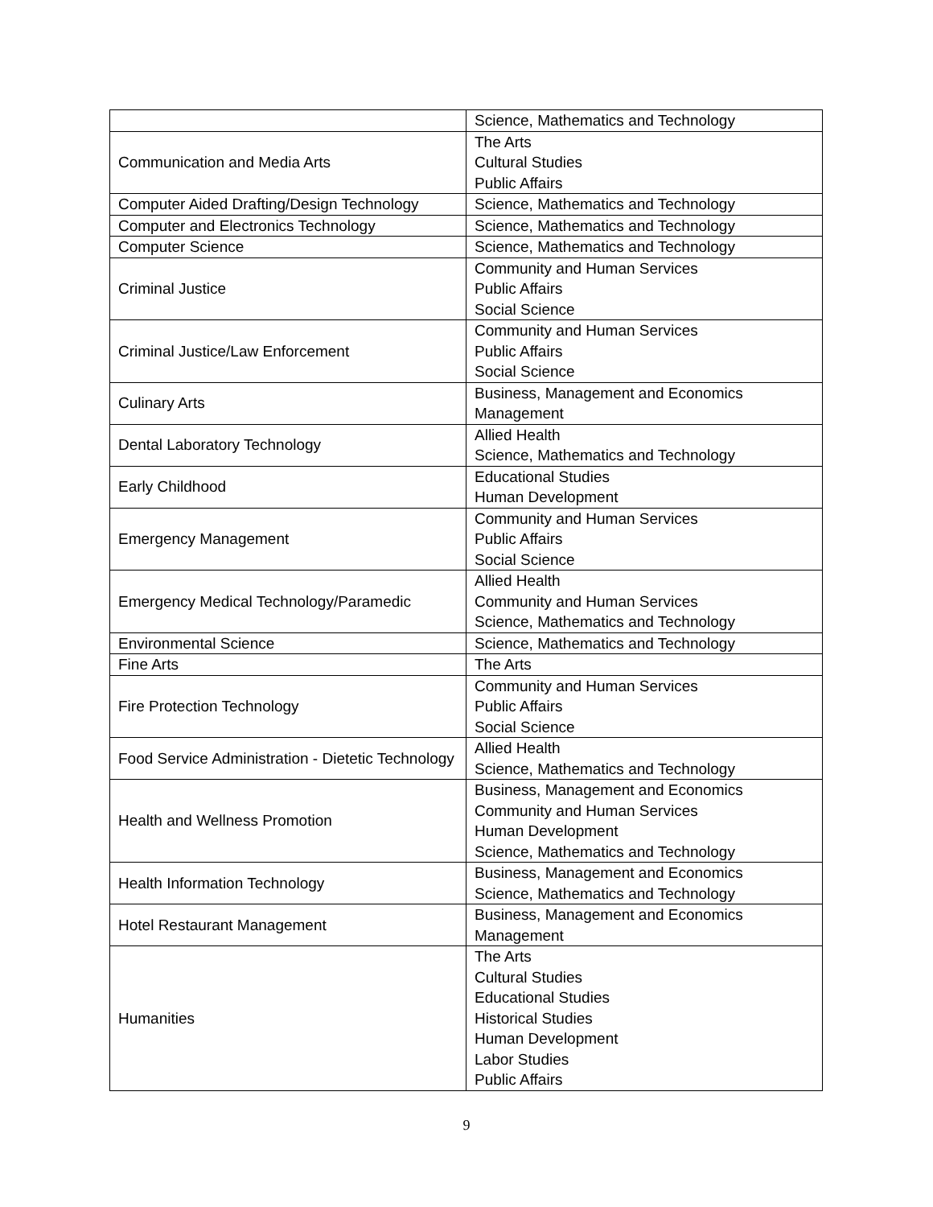| | Science, Mathematics and Technology |
| Communication and Media Arts | The Arts Cultural Studies Public Affairs |
| Computer Aided Drafting/Design Technology | Science, Mathematics and Technology |
| Computer and Electronics Technology | Science, Mathematics and Technology |
| Computer Science | Science, Mathematics and Technology |
| Criminal Justice | Community and Human Services Public Affairs Social Science |
| Criminal Justice/Law Enforcement | Community and Human Services Public Affairs Social Science |
| Culinary Arts | Business, Management and Economics Management |
| Dental Laboratory Technology | Allied Health Science, Mathematics and Technology |
| Early Childhood | Educational Studies Human Development |
| Emergency Management | Community and Human Services Public Affairs Social Science |
| Emergency Medical Technology/Paramedic | Allied Health Community and Human Services Science, Mathematics and Technology |
| Environmental Science | Science, Mathematics and Technology |
| Fine Arts | The Arts |
| Fire Protection Technology | Community and Human Services Public Affairs Social Science |
| Food Service Administration - Dietetic Technology | Allied Health Science, Mathematics and Technology |
| Health and Wellness Promotion | Business, Management and Economics Community and Human Services Human Development Science, Mathematics and Technology |
| Health Information Technology | Business, Management and Economics Science, Mathematics and Technology |
| Hotel Restaurant Management | Business, Management and Economics Management |
| Humanities | The Arts Cultural Studies Educational Studies Historical Studies Human Development Labor Studies Public Affairs |
9